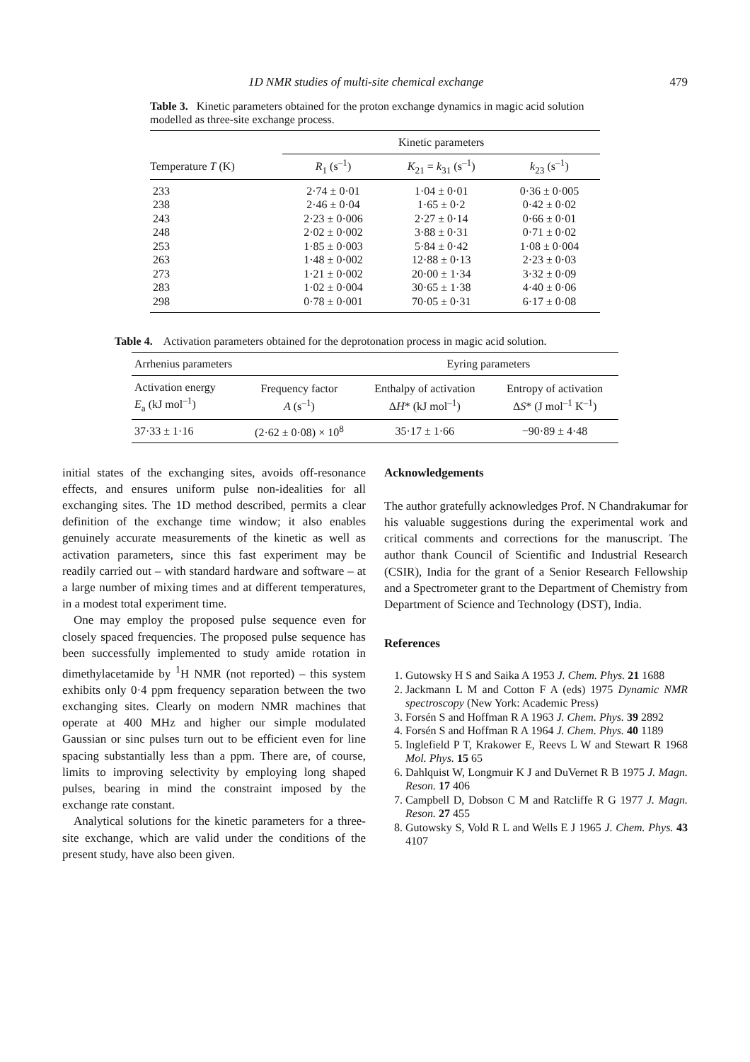1D NMR studies of multi-site chemical exchange 479
Table 3. Kinetic parameters obtained for the proton exchange dynamics in magic acid solution modelled as three-site exchange process.
| | Kinetic parameters | | |
| --- | --- | --- | --- |
| Temperature T (K) | R<sub>1</sub> (s<sup>–1</sup>) | K<sub>21</sub> = k<sub>31</sub> (s<sup>–1</sup>) | k<sub>23</sub> (s<sup>–1</sup>) |
| 233 | 2·74 ± 0·01 | 1·04 ± 0·01 | 0·36 ± 0·005 |
| 238 | 2·46 ± 0·04 | 1·65 ± 0·2 | 0·42 ± 0·02 |
| 243 | 2·23 ± 0·006 | 2·27 ± 0·14 | 0·66 ± 0·01 |
| 248 | 2·02 ± 0·002 | 3·88 ± 0·31 | 0·71 ± 0·02 |
| 253 | 1·85 ± 0·003 | 5·84 ± 0·42 | 1·08 ± 0·004 |
| 263 | 1·48 ± 0·002 | 12·88 ± 0·13 | 2·23 ± 0·03 |
| 273 | 1·21 ± 0·002 | 20·00 ± 1·34 | 3·32 ± 0·09 |
| 283 | 1·02 ± 0·004 | 30·65 ± 1·38 | 4·40 ± 0·06 |
| 298 | 0·78 ± 0·001 | 70·05 ± 0·31 | 6·17 ± 0·08 |
Table 4. Activation parameters obtained for the deprotonation process in magic acid solution.
| Arrhenius parameters | | Eyring parameters | |
| --- | --- | --- | --- |
| Activation energy E<sub>a</sub> (kJ mol<sup>–1</sup>) | Frequency factor A (s<sup>–1</sup>) | Enthalpy of activation Δ H * (kJ mol<sup>–1</sup>) | Entropy of activation Δ S * (J mol<sup>–1</sup> K<sup>–1</sup>) |
| 37·33 ± 1·16 | (2·62 ± 0·08) × 10<sup>8</sup> | 35·17 ± 1·66 | −90·89 ± 4·48 |
initial states of the exchanging sites, avoids off-resonance effects, and ensures uniform pulse non-idealities for all exchanging sites. The 1D method described, permits a clear definition of the exchange time window; it also enables genuinely accurate measurements of the kinetic as well as activation parameters, since this fast experiment may be readily carried out – with standard hardware and software – at a large number of mixing times and at different temperatures, in a modest total experiment time.
One may employ the proposed pulse sequence even for closely spaced frequencies. The proposed pulse sequence has been successfully implemented to study amide rotation in dimethylacetamide by <sup>1</sup>H NMR (not reported) – this system exhibits only 0·4 ppm frequency separation between the two exchanging sites. Clearly on modern NMR machines that operate at 400 MHz and higher our simple modulated Gaussian or sinc pulses turn out to be efficient even for line spacing substantially less than a ppm. There are, of course, limits to improving selectivity by employing long shaped pulses, bearing in mind the constraint imposed by the exchange rate constant.
Analytical solutions for the kinetic parameters for a three-site exchange, which are valid under the conditions of the present study, have also been given.
Acknowledgements
The author gratefully acknowledges Prof. N Chandrakumar for his valuable suggestions during the experimental work and critical comments and corrections for the manuscript. The author thank Council of Scientific and Industrial Research (CSIR), India for the grant of a Senior Research Fellowship and a Spectrometer grant to the Department of Chemistry from Department of Science and Technology (DST), India.
References
1. Gutowsky H S and Saika A 1953 J. Chem. Phys. 21 1688
2. Jackmann L M and Cotton F A (eds) 1975 Dynamic NMR spectroscopy (New York: Academic Press)
3. Forsén S and Hoffman R A 1963 J. Chem. Phys. 39 2892
4. Forsén S and Hoffman R A 1964 J. Chem. Phys. 40 1189
5. Inglefield P T, Krakower E, Reevs L W and Stewart R 1968 Mol. Phys. 15 65
6. Dahlquist W, Longmuir K J and DuVernet R B 1975 J. Magn. Reson. 17 406
7. Campbell D, Dobson C M and Ratcliffe R G 1977 J. Magn. Reson. 27 455
8. Gutowsky S, Vold R L and Wells E J 1965 J. Chem. Phys. 43 4107